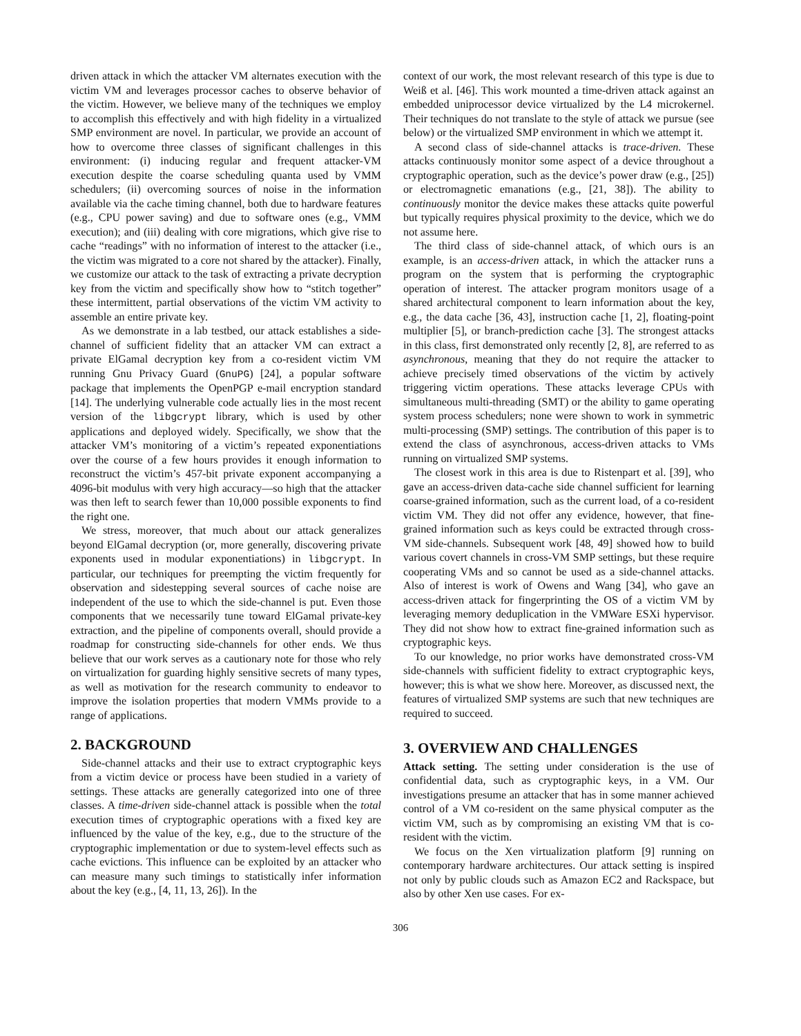driven attack in which the attacker VM alternates execution with the victim VM and leverages processor caches to observe behavior of the victim. However, we believe many of the techniques we employ to accomplish this effectively and with high fidelity in a virtualized SMP environment are novel. In particular, we provide an account of how to overcome three classes of significant challenges in this environment: (i) inducing regular and frequent attacker-VM execution despite the coarse scheduling quanta used by VMM schedulers; (ii) overcoming sources of noise in the information available via the cache timing channel, both due to hardware features (e.g., CPU power saving) and due to software ones (e.g., VMM execution); and (iii) dealing with core migrations, which give rise to cache “readings” with no information of interest to the attacker (i.e., the victim was migrated to a core not shared by the attacker). Finally, we customize our attack to the task of extracting a private decryption key from the victim and specifically show how to “stitch together” these intermittent, partial observations of the victim VM activity to assemble an entire private key.
As we demonstrate in a lab testbed, our attack establishes a side-channel of sufficient fidelity that an attacker VM can extract a private ElGamal decryption key from a co-resident victim VM running Gnu Privacy Guard (GnuPG) [24], a popular software package that implements the OpenPGP e-mail encryption standard [14]. The underlying vulnerable code actually lies in the most recent version of the libgcrypt library, which is used by other applications and deployed widely. Specifically, we show that the attacker VM’s monitoring of a victim’s repeated exponentiations over the course of a few hours provides it enough information to reconstruct the victim’s 457-bit private exponent accompanying a 4096-bit modulus with very high accuracy—so high that the attacker was then left to search fewer than 10,000 possible exponents to find the right one.
We stress, moreover, that much about our attack generalizes beyond ElGamal decryption (or, more generally, discovering private exponents used in modular exponentiations) in libgcrypt. In particular, our techniques for preempting the victim frequently for observation and sidestepping several sources of cache noise are independent of the use to which the side-channel is put. Even those components that we necessarily tune toward ElGamal private-key extraction, and the pipeline of components overall, should provide a roadmap for constructing side-channels for other ends. We thus believe that our work serves as a cautionary note for those who rely on virtualization for guarding highly sensitive secrets of many types, as well as motivation for the research community to endeavor to improve the isolation properties that modern VMMs provide to a range of applications.
2. BACKGROUND
Side-channel attacks and their use to extract cryptographic keys from a victim device or process have been studied in a variety of settings. These attacks are generally categorized into one of three classes. A time-driven side-channel attack is possible when the total execution times of cryptographic operations with a fixed key are influenced by the value of the key, e.g., due to the structure of the cryptographic implementation or due to system-level effects such as cache evictions. This influence can be exploited by an attacker who can measure many such timings to statistically infer information about the key (e.g., [4, 11, 13, 26]). In the
context of our work, the most relevant research of this type is due to Weiß et al. [46]. This work mounted a time-driven attack against an embedded uniprocessor device virtualized by the L4 microkernel. Their techniques do not translate to the style of attack we pursue (see below) or the virtualized SMP environment in which we attempt it.
A second class of side-channel attacks is trace-driven. These attacks continuously monitor some aspect of a device throughout a cryptographic operation, such as the device’s power draw (e.g., [25]) or electromagnetic emanations (e.g., [21, 38]). The ability to continuously monitor the device makes these attacks quite powerful but typically requires physical proximity to the device, which we do not assume here.
The third class of side-channel attack, of which ours is an example, is an access-driven attack, in which the attacker runs a program on the system that is performing the cryptographic operation of interest. The attacker program monitors usage of a shared architectural component to learn information about the key, e.g., the data cache [36, 43], instruction cache [1, 2], floating-point multiplier [5], or branch-prediction cache [3]. The strongest attacks in this class, first demonstrated only recently [2, 8], are referred to as asynchronous, meaning that they do not require the attacker to achieve precisely timed observations of the victim by actively triggering victim operations. These attacks leverage CPUs with simultaneous multi-threading (SMT) or the ability to game operating system process schedulers; none were shown to work in symmetric multi-processing (SMP) settings. The contribution of this paper is to extend the class of asynchronous, access-driven attacks to VMs running on virtualized SMP systems.
The closest work in this area is due to Ristenpart et al. [39], who gave an access-driven data-cache side channel sufficient for learning coarse-grained information, such as the current load, of a co-resident victim VM. They did not offer any evidence, however, that fine-grained information such as keys could be extracted through cross-VM side-channels. Subsequent work [48, 49] showed how to build various covert channels in cross-VM SMP settings, but these require cooperating VMs and so cannot be used as a side-channel attacks. Also of interest is work of Owens and Wang [34], who gave an access-driven attack for fingerprinting the OS of a victim VM by leveraging memory deduplication in the VMWare ESXi hypervisor. They did not show how to extract fine-grained information such as cryptographic keys.
To our knowledge, no prior works have demonstrated cross-VM side-channels with sufficient fidelity to extract cryptographic keys, however; this is what we show here. Moreover, as discussed next, the features of virtualized SMP systems are such that new techniques are required to succeed.
3. OVERVIEW AND CHALLENGES
Attack setting. The setting under consideration is the use of confidential data, such as cryptographic keys, in a VM. Our investigations presume an attacker that has in some manner achieved control of a VM co-resident on the same physical computer as the victim VM, such as by compromising an existing VM that is co-resident with the victim.
We focus on the Xen virtualization platform [9] running on contemporary hardware architectures. Our attack setting is inspired not only by public clouds such as Amazon EC2 and Rackspace, but also by other Xen use cases. For ex-
306